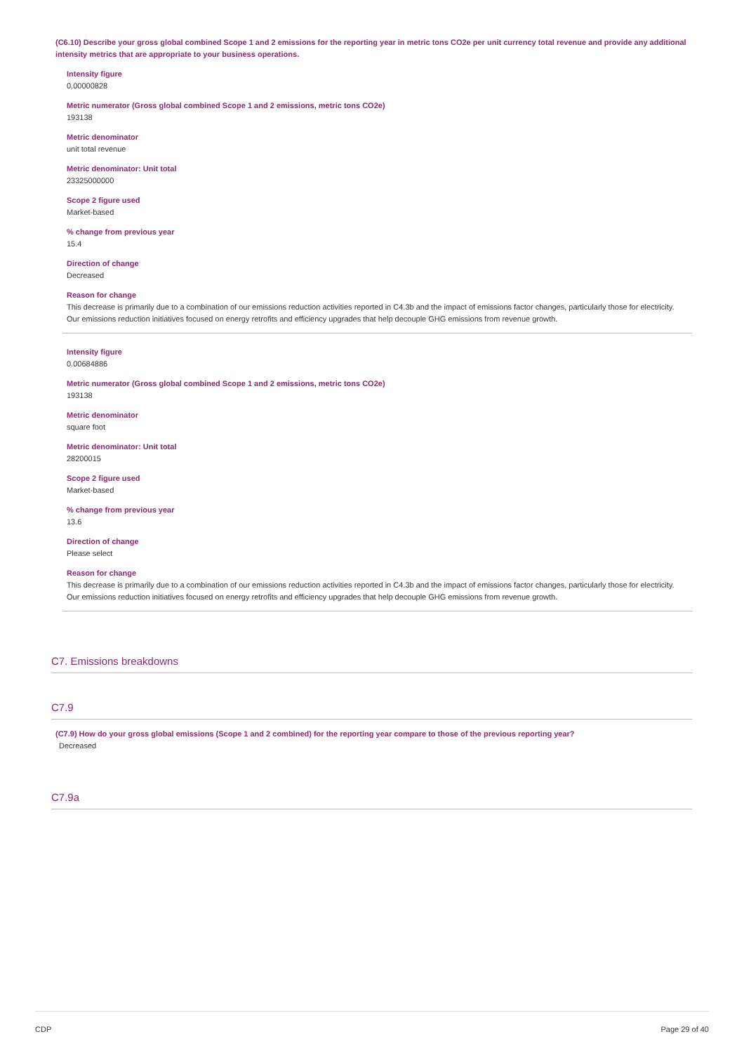(C6.10) Describe your gross global combined Scope 1 and 2 emissions for the reporting year in metric tons CO2e per unit currency total revenue and provide any additional intensity metrics that are appropriate to your business operations.
Intensity figure
0.00000828
Metric numerator (Gross global combined Scope 1 and 2 emissions, metric tons CO2e)
193138
Metric denominator
unit total revenue
Metric denominator: Unit total
23325000000
Scope 2 figure used
Market-based
% change from previous year
15.4
Direction of change
Decreased
Reason for change
This decrease is primarily due to a combination of our emissions reduction activities reported in C4.3b and the impact of emissions factor changes, particularly those for electricity. Our emissions reduction initiatives focused on energy retrofits and efficiency upgrades that help decouple GHG emissions from revenue growth.
Intensity figure
0.00684886
Metric numerator (Gross global combined Scope 1 and 2 emissions, metric tons CO2e)
193138
Metric denominator
square foot
Metric denominator: Unit total
28200015
Scope 2 figure used
Market-based
% change from previous year
13.6
Direction of change
Please select
Reason for change
This decrease is primarily due to a combination of our emissions reduction activities reported in C4.3b and the impact of emissions factor changes, particularly those for electricity. Our emissions reduction initiatives focused on energy retrofits and efficiency upgrades that help decouple GHG emissions from revenue growth.
C7. Emissions breakdowns
C7.9
(C7.9) How do your gross global emissions (Scope 1 and 2 combined) for the reporting year compare to those of the previous reporting year?
Decreased
C7.9a
CDP Page 29 of 40